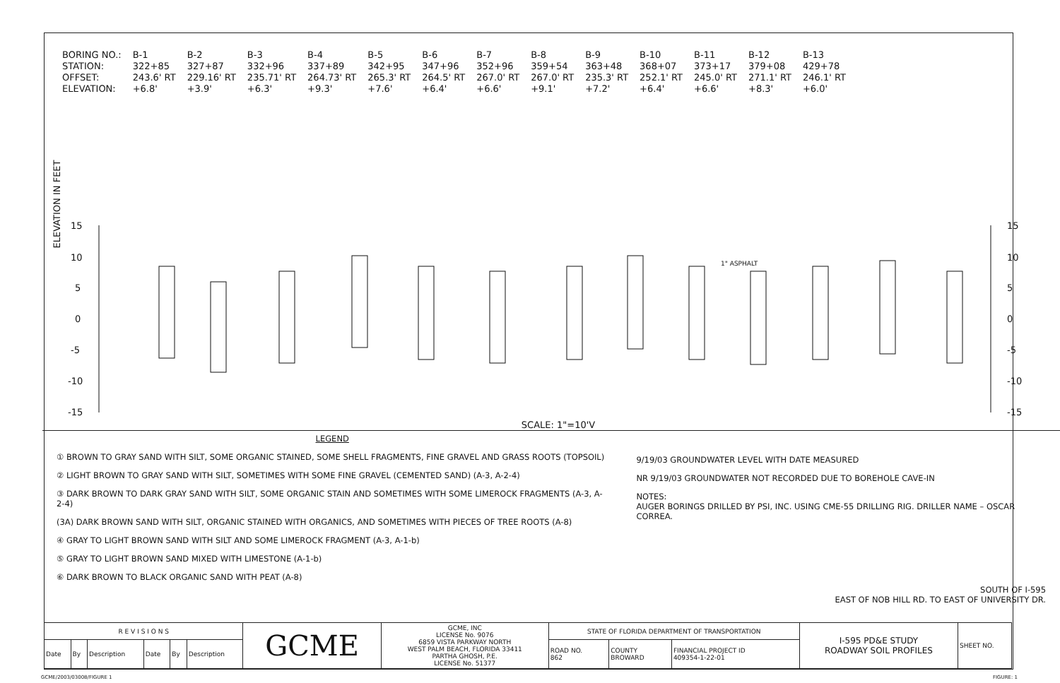| BORING NO.: | B-1 | B-2 | B-3 | B-4 | B-5 | B-6 | B-7 | B-8 | B-9 | B-10 | B-11 | B-12 | B-13 |
| STATION: | 322+85 | 327+87 | 332+96 | 337+89 | 342+95 | 347+96 | 352+96 | 359+54 | 363+48 | 368+07 | 373+17 | 379+08 | 429+78 |
| OFFSET: | 243.6' RT | 229.16' RT | 235.71' RT | 264.73' RT | 265.3' RT | 264.5' RT | 267.0' RT | 267.0' RT | 235.3' RT | 252.1' RT | 245.0' RT | 271.1' RT | 246.1' RT |
| ELEVATION: | +6.8' | +3.9' | +6.3' | +9.3' | +7.6' | +6.4' | +6.6' | +9.1' | +7.2' | +6.4' | +6.6' | +8.3' | +6.0' |
ELEVATION IN FEET
15
10
5
0
-5
-10
-15
15
10
5
0
-5
-10
-15
1" ASPHALT
SCALE: 1"=10'V
LEGEND
① BROWN TO GRAY SAND WITH SILT, SOME ORGANIC STAINED, SOME SHELL FRAGMENTS, FINE GRAVEL AND GRASS ROOTS (TOPSOIL)
② LIGHT BROWN TO GRAY SAND WITH SILT, SOMETIMES WITH SOME FINE GRAVEL (CEMENTED SAND) (A-3, A-2-4)
③ DARK BROWN TO DARK GRAY SAND WITH SILT, SOME ORGANIC STAIN AND SOMETIMES WITH SOME LIMEROCK FRAGMENTS (A-3, A-2-4)
(3A) DARK BROWN SAND WITH SILT, ORGANIC STAINED WITH ORGANICS, AND SOMETIMES WITH PIECES OF TREE ROOTS (A-8)
④ GRAY TO LIGHT BROWN SAND WITH SILT AND SOME LIMEROCK FRAGMENT (A-3, A-1-b)
⑤ GRAY TO LIGHT BROWN SAND MIXED WITH LIMESTONE (A-1-b)
⑥ DARK BROWN TO BLACK ORGANIC SAND WITH PEAT (A-8)
9/19/03 GROUNDWATER LEVEL WITH DATE MEASURED
NR 9/19/03 GROUNDWATER NOT RECORDED DUE TO BOREHOLE CAVE-IN
NOTES:
AUGER BORINGS DRILLED BY PSI, INC. USING CME-55 DRILLING RIG. DRILLER NAME – OSCAR CORREA.
SOUTH OF I-595
EAST OF NOB HILL RD. TO EAST OF UNIVERSITY DR.
| R E V I S I O N S | | | | | | GCME | GCME, INC LICENSE No. 9076 6859 VISTA PARKWAY NORTH WEST PALM BEACH, FLORIDA 33411 PARTHA GHOSH, P.E. LICENSE No. 51377 | STATE OF FLORIDA DEPARTMENT OF TRANSPORTATION | | | I-595 PD&E STUDY ROADWAY SOIL PROFILES | SHEET NO. |
| Date | By | Description | Date | By | Description | | | ROAD NO. 862 | COUNTY BROWARD | FINANCIAL PROJECT ID 409354-1-22-01 | | |
GCME/2003/03008/FIGURE 1 FIGURE: 1